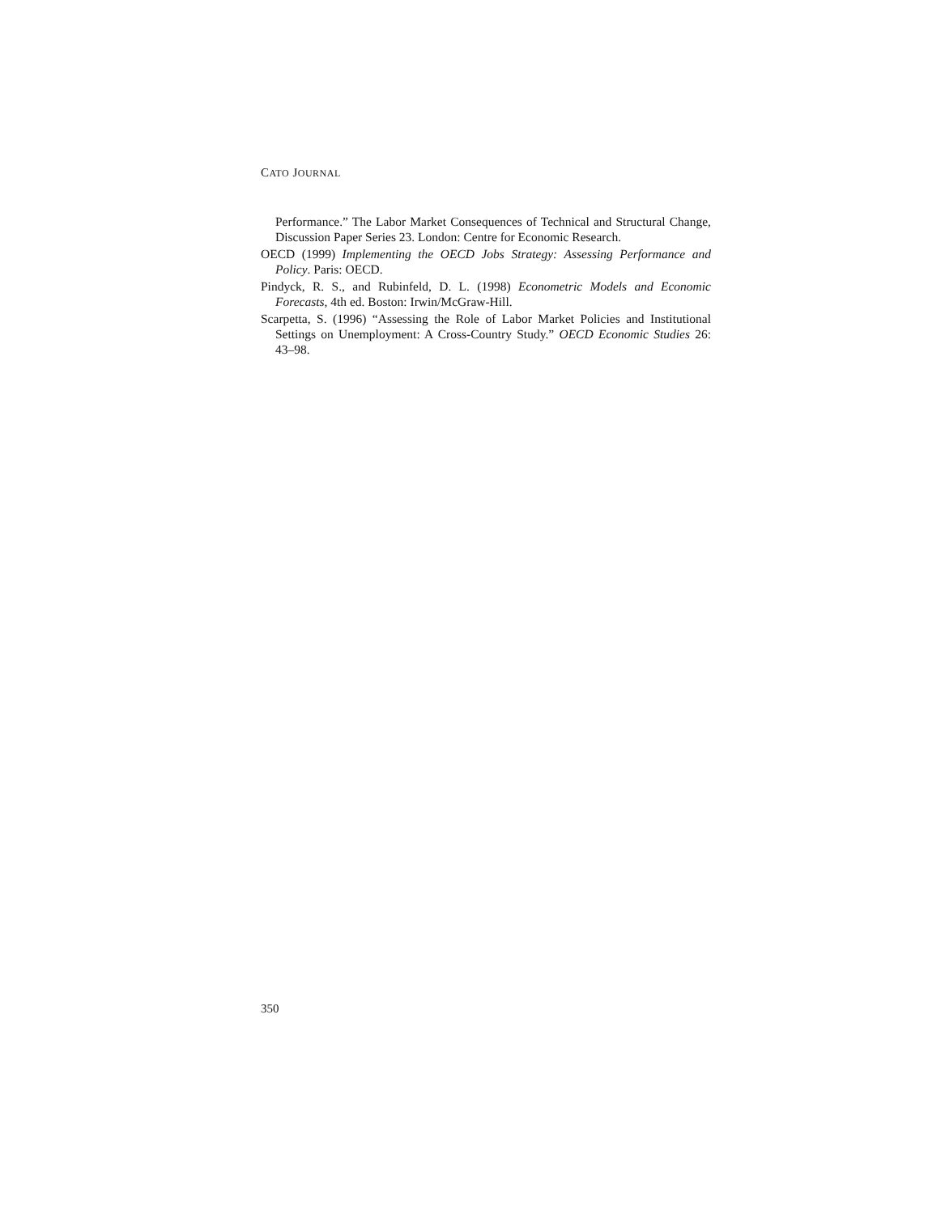CATO JOURNAL
Performance.” The Labor Market Consequences of Technical and Structural Change, Discussion Paper Series 23. London: Centre for Economic Research.
OECD (1999) Implementing the OECD Jobs Strategy: Assessing Performance and Policy. Paris: OECD.
Pindyck, R. S., and Rubinfeld, D. L. (1998) Econometric Models and Economic Forecasts, 4th ed. Boston: Irwin/McGraw-Hill.
Scarpetta, S. (1996) “Assessing the Role of Labor Market Policies and Institutional Settings on Unemployment: A Cross-Country Study.” OECD Economic Studies 26: 43–98.
350